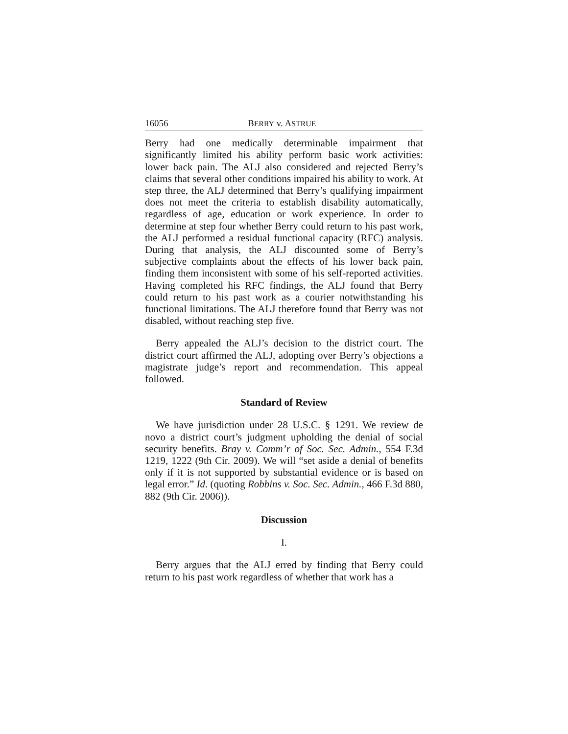16056 BERRY v. ASTRUE
Berry had one medically determinable impairment that significantly limited his ability perform basic work activities: lower back pain. The ALJ also considered and rejected Berry’s claims that several other conditions impaired his ability to work. At step three, the ALJ determined that Berry’s qualifying impairment does not meet the criteria to establish disability automatically, regardless of age, education or work experience. In order to determine at step four whether Berry could return to his past work, the ALJ performed a residual functional capacity (RFC) analysis. During that analysis, the ALJ discounted some of Berry’s subjective complaints about the effects of his lower back pain, finding them inconsistent with some of his self-reported activities. Having completed his RFC findings, the ALJ found that Berry could return to his past work as a courier notwithstanding his functional limitations. The ALJ therefore found that Berry was not disabled, without reaching step five.
Berry appealed the ALJ’s decision to the district court. The district court affirmed the ALJ, adopting over Berry’s objections a magistrate judge’s report and recommendation. This appeal followed.
Standard of Review
We have jurisdiction under 28 U.S.C. § 1291. We review de novo a district court’s judgment upholding the denial of social security benefits. Bray v. Comm’r of Soc. Sec. Admin., 554 F.3d 1219, 1222 (9th Cir. 2009). We will “set aside a denial of benefits only if it is not supported by substantial evidence or is based on legal error.” Id. (quoting Robbins v. Soc. Sec. Admin., 466 F.3d 880, 882 (9th Cir. 2006)).
Discussion
I.
Berry argues that the ALJ erred by finding that Berry could return to his past work regardless of whether that work has a